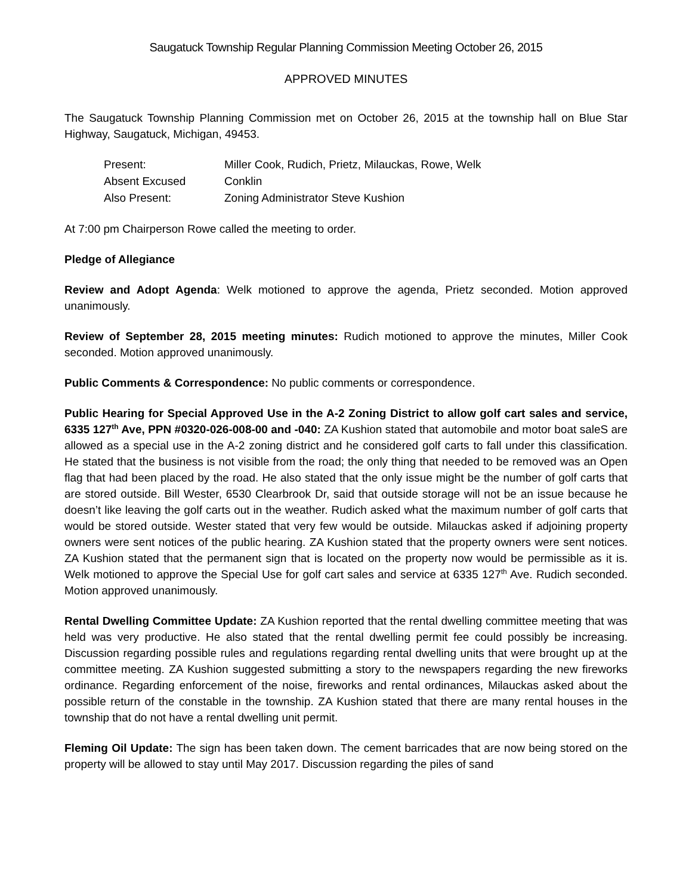Saugatuck Township Regular Planning Commission Meeting October 26, 2015
APPROVED MINUTES
The Saugatuck Township Planning Commission met on October 26, 2015 at the township hall on Blue Star Highway, Saugatuck, Michigan, 49453.
| Present: | Miller Cook, Rudich, Prietz, Milauckas, Rowe, Welk |
| Absent Excused | Conklin |
| Also Present: | Zoning Administrator Steve Kushion |
At 7:00 pm Chairperson Rowe called the meeting to order.
Pledge of Allegiance
Review and Adopt Agenda: Welk motioned to approve the agenda, Prietz seconded. Motion approved unanimously.
Review of September 28, 2015 meeting minutes: Rudich motioned to approve the minutes, Miller Cook seconded. Motion approved unanimously.
Public Comments & Correspondence: No public comments or correspondence.
Public Hearing for Special Approved Use in the A-2 Zoning District to allow golf cart sales and service, 6335 127<sup>th</sup> Ave, PPN #0320-026-008-00 and -040: ZA Kushion stated that automobile and motor boat saleS are allowed as a special use in the A-2 zoning district and he considered golf carts to fall under this classification. He stated that the business is not visible from the road; the only thing that needed to be removed was an Open flag that had been placed by the road. He also stated that the only issue might be the number of golf carts that are stored outside. Bill Wester, 6530 Clearbrook Dr, said that outside storage will not be an issue because he doesn’t like leaving the golf carts out in the weather. Rudich asked what the maximum number of golf carts that would be stored outside. Wester stated that very few would be outside. Milauckas asked if adjoining property owners were sent notices of the public hearing. ZA Kushion stated that the property owners were sent notices. ZA Kushion stated that the permanent sign that is located on the property now would be permissible as it is. Welk motioned to approve the Special Use for golf cart sales and service at 6335 127<sup>th</sup> Ave. Rudich seconded. Motion approved unanimously.
Rental Dwelling Committee Update: ZA Kushion reported that the rental dwelling committee meeting that was held was very productive. He also stated that the rental dwelling permit fee could possibly be increasing. Discussion regarding possible rules and regulations regarding rental dwelling units that were brought up at the committee meeting. ZA Kushion suggested submitting a story to the newspapers regarding the new fireworks ordinance. Regarding enforcement of the noise, fireworks and rental ordinances, Milauckas asked about the possible return of the constable in the township. ZA Kushion stated that there are many rental houses in the township that do not have a rental dwelling unit permit.
Fleming Oil Update: The sign has been taken down. The cement barricades that are now being stored on the property will be allowed to stay until May 2017. Discussion regarding the piles of sand